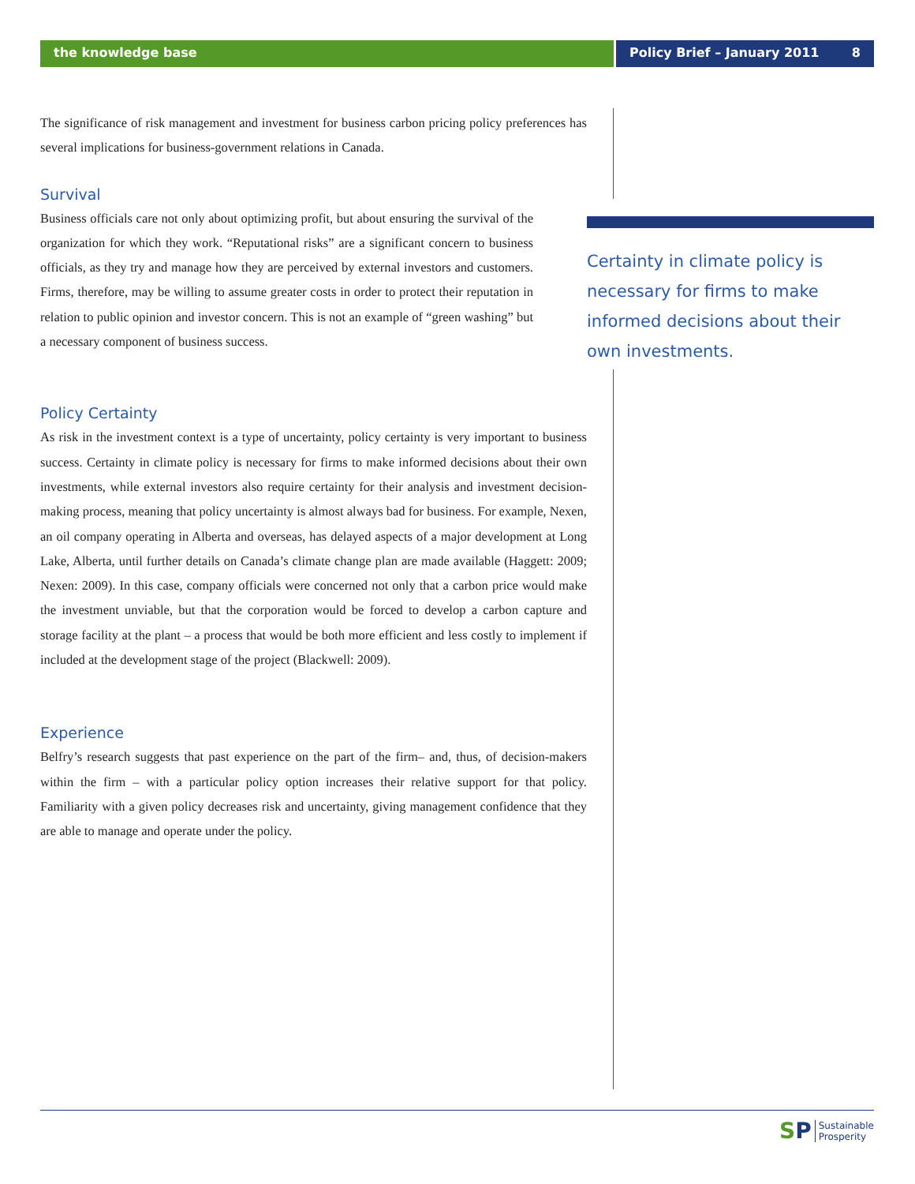the knowledge base Policy Brief – January 2011 8
Certainty in climate policy is necessary for firms to make informed decisions about their own investments.
The significance of risk management and investment for business carbon pricing policy preferences has several implications for business-government relations in Canada.
Survival
Business officials care not only about optimizing profit, but about ensuring the survival of the organization for which they work. “Reputational risks” are a significant concern to business officials, as they try and manage how they are perceived by external investors and customers. Firms, therefore, may be willing to assume greater costs in order to protect their reputation in relation to public opinion and investor concern. This is not an example of “green washing” but a necessary component of business success.
Policy Certainty
As risk in the investment context is a type of uncertainty, policy certainty is very important to business success. Certainty in climate policy is necessary for firms to make informed decisions about their own investments, while external investors also require certainty for their analysis and investment decision-making process, meaning that policy uncertainty is almost always bad for business. For example, Nexen, an oil company operating in Alberta and overseas, has delayed aspects of a major development at Long Lake, Alberta, until further details on Canada’s climate change plan are made available (Haggett: 2009; Nexen: 2009). In this case, company officials were concerned not only that a carbon price would make the investment unviable, but that the corporation would be forced to develop a carbon capture and storage facility at the plant – a process that would be both more efficient and less costly to implement if included at the development stage of the project (Blackwell: 2009).
Experience
Belfry’s research suggests that past experience on the part of the firm– and, thus, of decision-makers within the firm – with a particular policy option increases their relative support for that policy. Familiarity with a given policy decreases risk and uncertainty, giving management confidence that they are able to manage and operate under the policy.
S P Sustainable
Prosperity